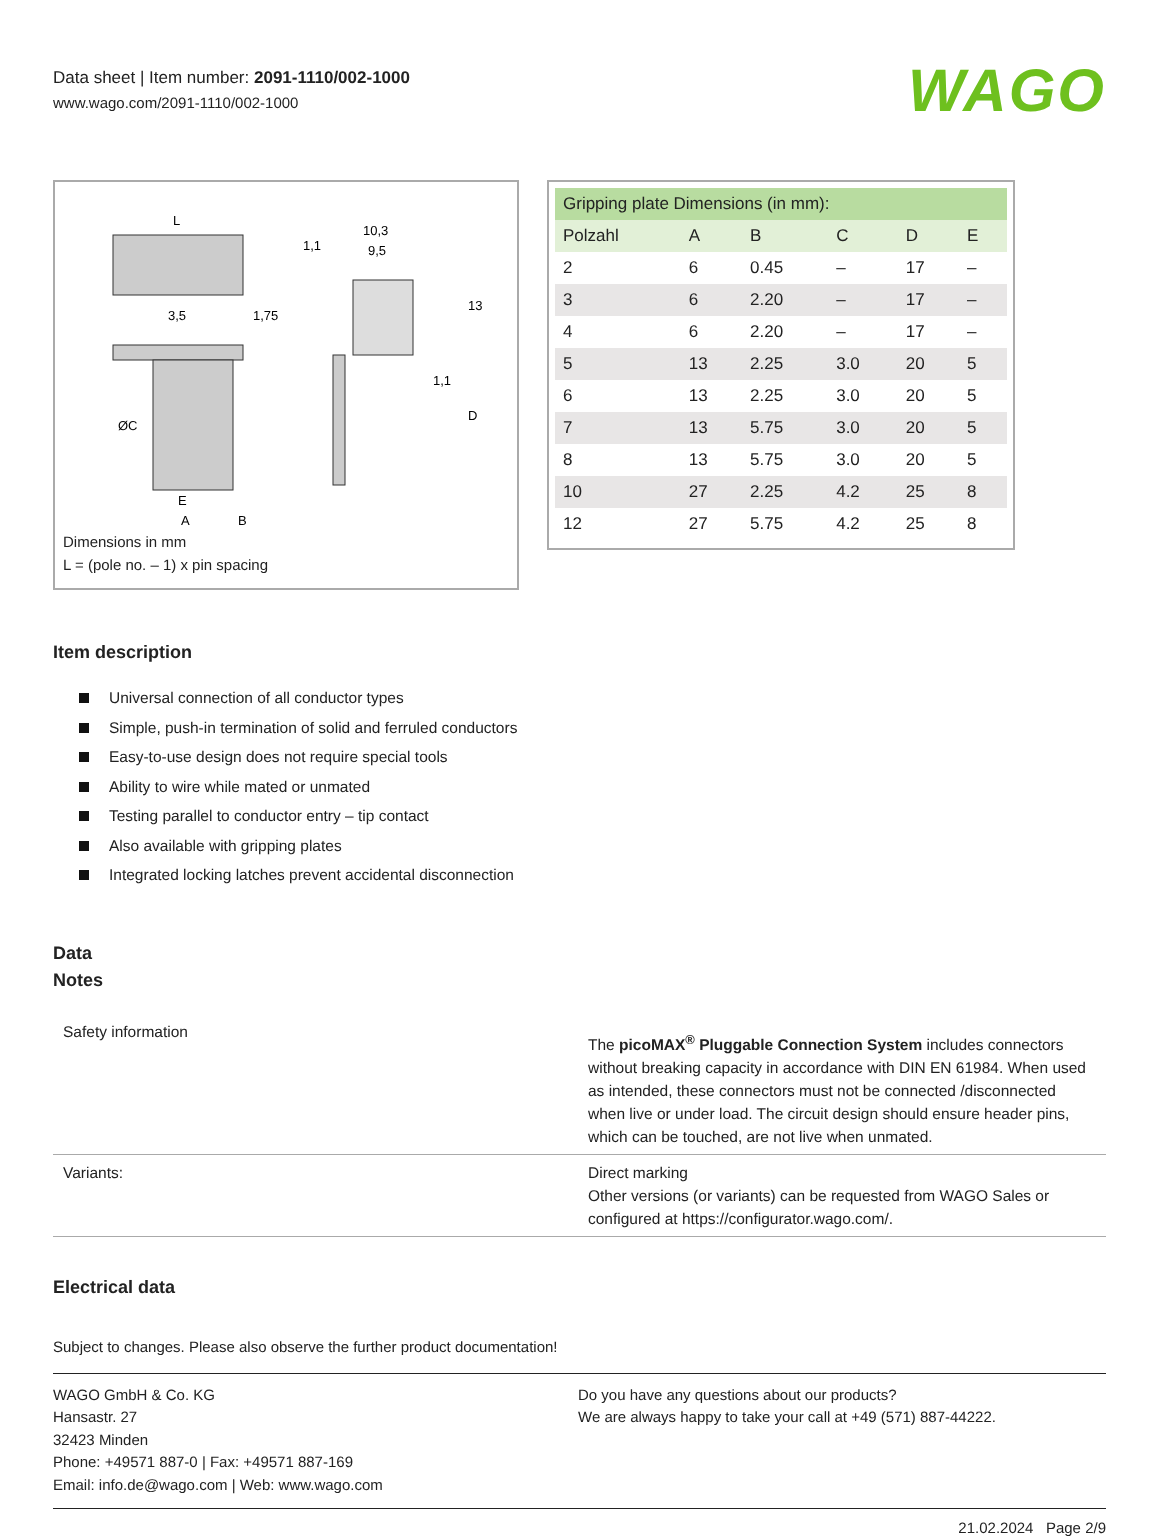Data sheet | Item number: 2091-1110/002-1000
www.wago.com/2091-1110/002-1000
WAGO
L
3,5
1,75
1,1
10,3
9,5
13
1,1
D
ØC
E
A
B
Dimensions in mm
L = (pole no. – 1) x pin spacing
| Gripping plate Dimensions (in mm): | | | | | |
| --- | --- | --- | --- | --- | --- |
| Polzahl | A | B | C | D | E |
| 2 | 6 | 0.45 | – | 17 | – |
| 3 | 6 | 2.20 | – | 17 | – |
| 4 | 6 | 2.20 | – | 17 | – |
| 5 | 13 | 2.25 | 3.0 | 20 | 5 |
| 6 | 13 | 2.25 | 3.0 | 20 | 5 |
| 7 | 13 | 5.75 | 3.0 | 20 | 5 |
| 8 | 13 | 5.75 | 3.0 | 20 | 5 |
| 10 | 27 | 2.25 | 4.2 | 25 | 8 |
| 12 | 27 | 5.75 | 4.2 | 25 | 8 |
Item description
Universal connection of all conductor types
Simple, push-in termination of solid and ferruled conductors
Easy-to-use design does not require special tools
Ability to wire while mated or unmated
Testing parallel to conductor entry – tip contact
Also available with gripping plates
Integrated locking latches prevent accidental disconnection
Data
Notes
| Safety information | The picoMAX<sup>®</sup> Pluggable Connection System includes connectors without breaking capacity in accordance with DIN EN 61984. When used as intended, these connectors must not be connected /disconnected when live or under load. The circuit design should ensure header pins, which can be touched, are not live when unmated. |
| Variants: | Direct marking Other versions (or variants) can be requested from WAGO Sales or configured at https://configurator.wago.com/. |
Electrical data
Subject to changes. Please also observe the further product documentation!
WAGO GmbH & Co. KG
Hansastr. 27
32423 Minden
Phone: +49571 887-0 | Fax: +49571 887-169
Email: info.de@wago.com | Web: www.wago.com
Do you have any questions about our products?
We are always happy to take your call at +49 (571) 887-44222.
21.02.2024 Page 2/9